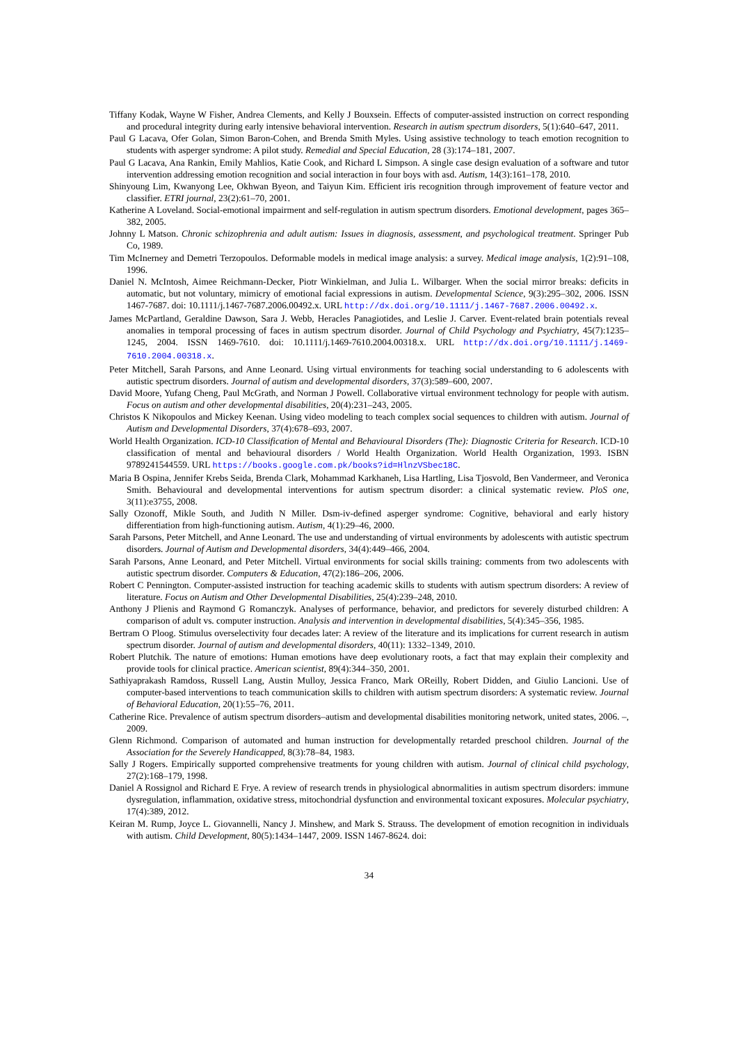Tiffany Kodak, Wayne W Fisher, Andrea Clements, and Kelly J Bouxsein. Effects of computer-assisted instruction on correct responding and procedural integrity during early intensive behavioral intervention. Research in autism spectrum disorders, 5(1):640–647, 2011.
Paul G Lacava, Ofer Golan, Simon Baron-Cohen, and Brenda Smith Myles. Using assistive technology to teach emotion recognition to students with asperger syndrome: A pilot study. Remedial and Special Education, 28 (3):174–181, 2007.
Paul G Lacava, Ana Rankin, Emily Mahlios, Katie Cook, and Richard L Simpson. A single case design evaluation of a software and tutor intervention addressing emotion recognition and social interaction in four boys with asd. Autism, 14(3):161–178, 2010.
Shinyoung Lim, Kwanyong Lee, Okhwan Byeon, and Taiyun Kim. Efficient iris recognition through improvement of feature vector and classifier. ETRI journal, 23(2):61–70, 2001.
Katherine A Loveland. Social-emotional impairment and self-regulation in autism spectrum disorders. Emotional development, pages 365–382, 2005.
Johnny L Matson. Chronic schizophrenia and adult autism: Issues in diagnosis, assessment, and psychological treatment. Springer Pub Co, 1989.
Tim McInerney and Demetri Terzopoulos. Deformable models in medical image analysis: a survey. Medical image analysis, 1(2):91–108, 1996.
Daniel N. McIntosh, Aimee Reichmann-Decker, Piotr Winkielman, and Julia L. Wilbarger. When the social mirror breaks: deficits in automatic, but not voluntary, mimicry of emotional facial expressions in autism. Developmental Science, 9(3):295–302, 2006. ISSN 1467-7687. doi: 10.1111/j.1467-7687.2006.00492.x. URL http://dx.doi.org/10.1111/j.1467-7687.2006.00492.x.
James McPartland, Geraldine Dawson, Sara J. Webb, Heracles Panagiotides, and Leslie J. Carver. Event-related brain potentials reveal anomalies in temporal processing of faces in autism spectrum disorder. Journal of Child Psychology and Psychiatry, 45(7):1235–1245, 2004. ISSN 1469-7610. doi: 10.1111/j.1469-7610.2004.00318.x. URL http://dx.doi.org/10.1111/j.1469-7610.2004.00318.x.
Peter Mitchell, Sarah Parsons, and Anne Leonard. Using virtual environments for teaching social understanding to 6 adolescents with autistic spectrum disorders. Journal of autism and developmental disorders, 37(3):589–600, 2007.
David Moore, Yufang Cheng, Paul McGrath, and Norman J Powell. Collaborative virtual environment technology for people with autism. Focus on autism and other developmental disabilities, 20(4):231–243, 2005.
Christos K Nikopoulos and Mickey Keenan. Using video modeling to teach complex social sequences to children with autism. Journal of Autism and Developmental Disorders, 37(4):678–693, 2007.
World Health Organization. ICD-10 Classification of Mental and Behavioural Disorders (The): Diagnostic Criteria for Research. ICD-10 classification of mental and behavioural disorders / World Health Organization. World Health Organization, 1993. ISBN 9789241544559. URL https://books.google.com.pk/books?id=HlnzVSbec18C.
Maria B Ospina, Jennifer Krebs Seida, Brenda Clark, Mohammad Karkhaneh, Lisa Hartling, Lisa Tjosvold, Ben Vandermeer, and Veronica Smith. Behavioural and developmental interventions for autism spectrum disorder: a clinical systematic review. PloS one, 3(11):e3755, 2008.
Sally Ozonoff, Mikle South, and Judith N Miller. Dsm-iv-defined asperger syndrome: Cognitive, behavioral and early history differentiation from high-functioning autism. Autism, 4(1):29–46, 2000.
Sarah Parsons, Peter Mitchell, and Anne Leonard. The use and understanding of virtual environments by adolescents with autistic spectrum disorders. Journal of Autism and Developmental disorders, 34(4):449–466, 2004.
Sarah Parsons, Anne Leonard, and Peter Mitchell. Virtual environments for social skills training: comments from two adolescents with autistic spectrum disorder. Computers & Education, 47(2):186–206, 2006.
Robert C Pennington. Computer-assisted instruction for teaching academic skills to students with autism spectrum disorders: A review of literature. Focus on Autism and Other Developmental Disabilities, 25(4):239–248, 2010.
Anthony J Plienis and Raymond G Romanczyk. Analyses of performance, behavior, and predictors for severely disturbed children: A comparison of adult vs. computer instruction. Analysis and intervention in developmental disabilities, 5(4):345–356, 1985.
Bertram O Ploog. Stimulus overselectivity four decades later: A review of the literature and its implications for current research in autism spectrum disorder. Journal of autism and developmental disorders, 40(11): 1332–1349, 2010.
Robert Plutchik. The nature of emotions: Human emotions have deep evolutionary roots, a fact that may explain their complexity and provide tools for clinical practice. American scientist, 89(4):344–350, 2001.
Sathiyaprakash Ramdoss, Russell Lang, Austin Mulloy, Jessica Franco, Mark OReilly, Robert Didden, and Giulio Lancioni. Use of computer-based interventions to teach communication skills to children with autism spectrum disorders: A systematic review. Journal of Behavioral Education, 20(1):55–76, 2011.
Catherine Rice. Prevalence of autism spectrum disorders–autism and developmental disabilities monitoring network, united states, 2006. –, 2009.
Glenn Richmond. Comparison of automated and human instruction for developmentally retarded preschool children. Journal of the Association for the Severely Handicapped, 8(3):78–84, 1983.
Sally J Rogers. Empirically supported comprehensive treatments for young children with autism. Journal of clinical child psychology, 27(2):168–179, 1998.
Daniel A Rossignol and Richard E Frye. A review of research trends in physiological abnormalities in autism spectrum disorders: immune dysregulation, inflammation, oxidative stress, mitochondrial dysfunction and environmental toxicant exposures. Molecular psychiatry, 17(4):389, 2012.
Keiran M. Rump, Joyce L. Giovannelli, Nancy J. Minshew, and Mark S. Strauss. The development of emotion recognition in individuals with autism. Child Development, 80(5):1434–1447, 2009. ISSN 1467-8624. doi:
34